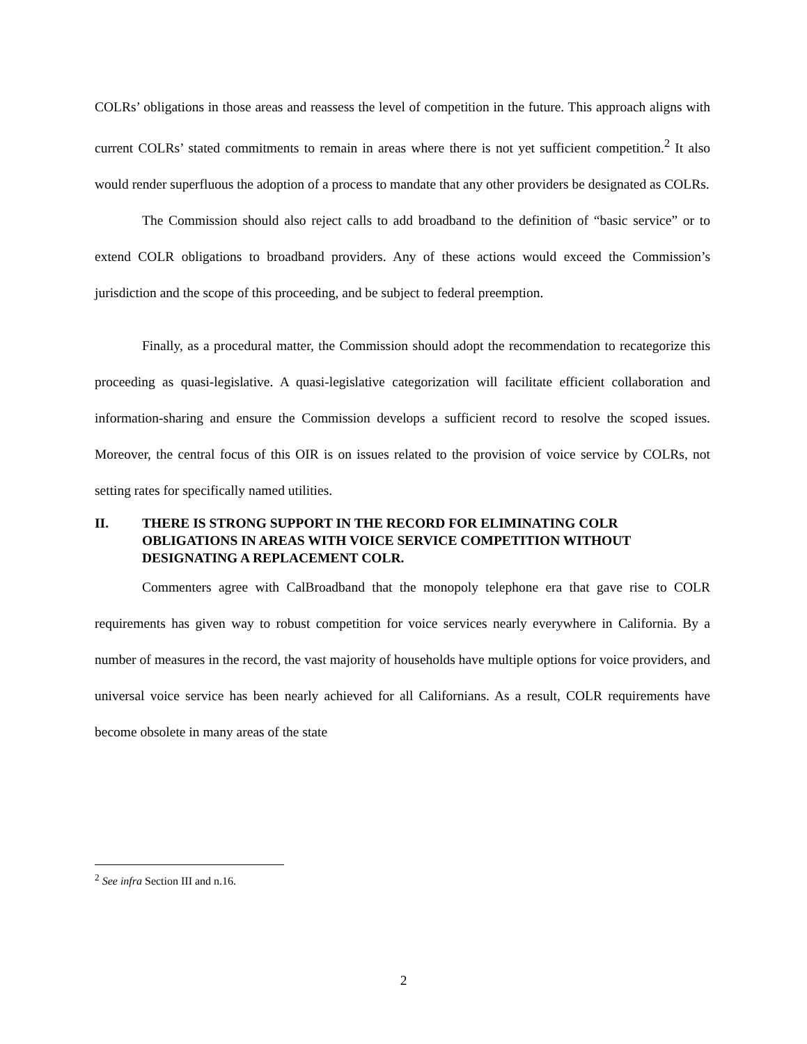COLRs’ obligations in those areas and reassess the level of competition in the future. This approach aligns with current COLRs’ stated commitments to remain in areas where there is not yet sufficient competition.<sup>2</sup> It also would render superfluous the adoption of a process to mandate that any other providers be designated as COLRs.
The Commission should also reject calls to add broadband to the definition of “basic service” or to extend COLR obligations to broadband providers. Any of these actions would exceed the Commission’s jurisdiction and the scope of this proceeding, and be subject to federal preemption.
Finally, as a procedural matter, the Commission should adopt the recommendation to recategorize this proceeding as quasi-legislative. A quasi-legislative categorization will facilitate efficient collaboration and information-sharing and ensure the Commission develops a sufficient record to resolve the scoped issues. Moreover, the central focus of this OIR is on issues related to the provision of voice service by COLRs, not setting rates for specifically named utilities.
II. THERE IS STRONG SUPPORT IN THE RECORD FOR ELIMINATING COLR OBLIGATIONS IN AREAS WITH VOICE SERVICE COMPETITION WITHOUT DESIGNATING A REPLACEMENT COLR.
Commenters agree with CalBroadband that the monopoly telephone era that gave rise to COLR requirements has given way to robust competition for voice services nearly everywhere in California. By a number of measures in the record, the vast majority of households have multiple options for voice providers, and universal voice service has been nearly achieved for all Californians. As a result, COLR requirements have become obsolete in many areas of the state
<sup>2</sup> See infra Section III and n.16.
2